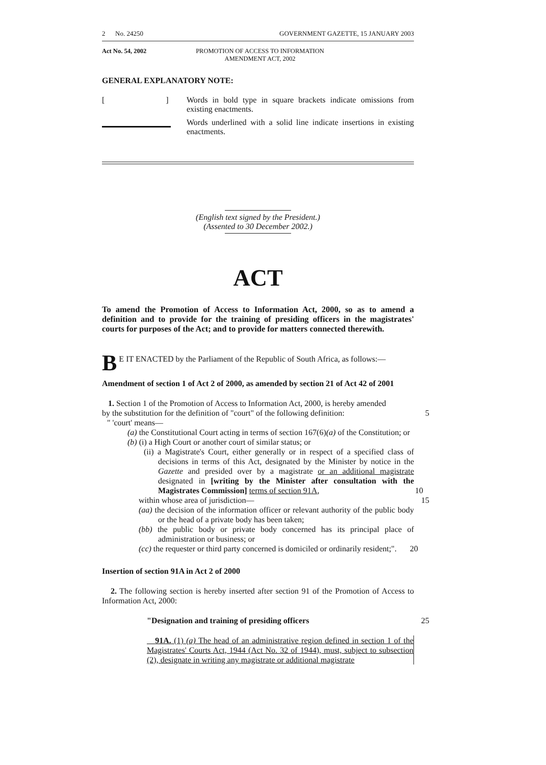2 No. 24250 GOVERNMENT GAZETTE, 15 JANUARY 2003
Act No. 54, 2002 PROMOTION OF ACCESS TO INFORMATION AMENDMENT ACT, 2002
GENERAL EXPLANATORY NOTE:
[ ]
Words in bold type in square brackets indicate omissions from existing enactments.
Words underlined with a solid line indicate insertions in existing enactments.
(English text signed by the President.)
(Assented to 30 December 2002.)
ACT
To amend the Promotion of Access to Information Act, 2000, so as to amend a definition and to provide for the training of presiding officers in the magistrates' courts for purposes of the Act; and to provide for matters connected therewith.
BE IT ENACTED by the Parliament of the Republic of South Africa, as follows:—
Amendment of section 1 of Act 2 of 2000, as amended by section 21 of Act 42 of 2001
1. Section 1 of the Promotion of Access to Information Act, 2000, is hereby amended
by the substitution for the definition of "court" of the following definition: 5
" 'court' means—
(a) the Constitutional Court acting in terms of section 167(6)(a) of the Constitution; or
(b) (i) a High Court or another court of similar status; or
(ii) a Magistrate's Court, either generally or in respect of a specified class of decisions in terms of this Act, designated by the Minister by notice in the Gazette and presided over by a magistrate or an additional magistrate designated in [writing by the Minister after consultation with the Magistrates Commission] terms of section 91A, 10
within whose area of jurisdiction— 15
(aa) the decision of the information officer or relevant authority of the public body or the head of a private body has been taken;
(bb) the public body or private body concerned has its principal place of administration or business; or
(cc) the requester or third party concerned is domiciled or ordinarily resident;". 20
Insertion of section 91A in Act 2 of 2000
2. The following section is hereby inserted after section 91 of the Promotion of Access to Information Act, 2000:
"Designation and training of presiding officers 25
91A. (1) (a) The head of an administrative region defined in section 1 of the Magistrates' Courts Act, 1944 (Act No. 32 of 1944), must, subject to subsection (2), designate in writing any magistrate or additional magistrate